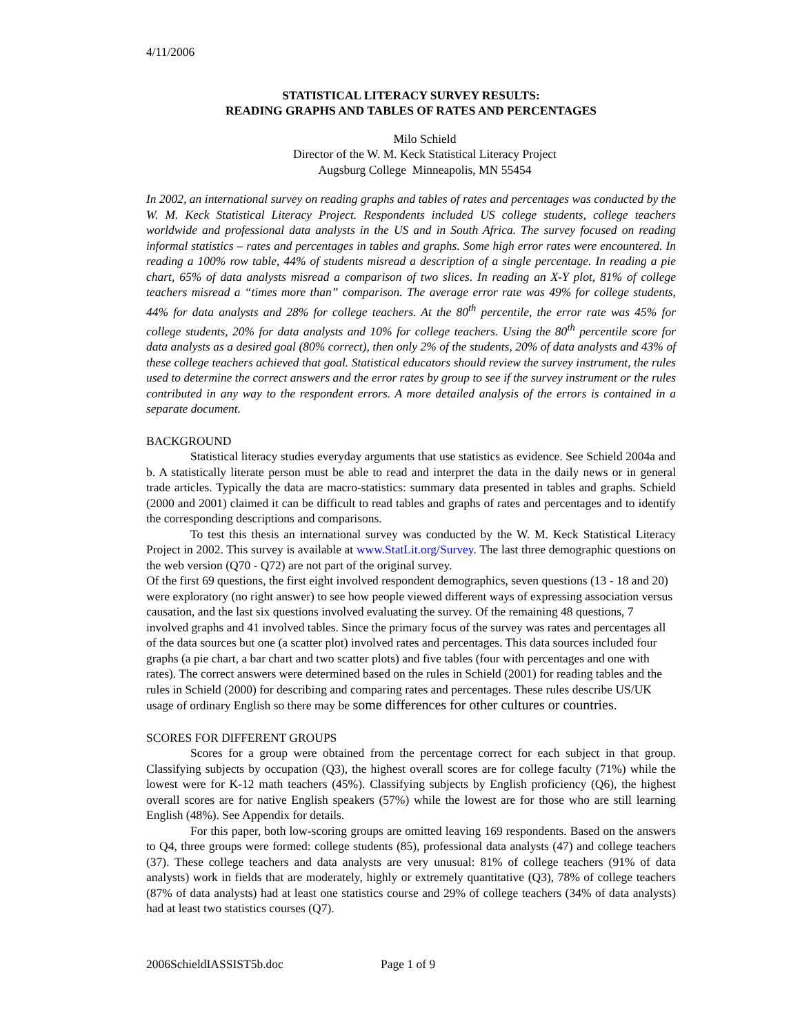4/11/2006
STATISTICAL LITERACY SURVEY RESULTS:
READING GRAPHS AND TABLES OF RATES AND PERCENTAGES
Milo Schield
Director of the W. M. Keck Statistical Literacy Project
Augsburg College Minneapolis, MN 55454
In 2002, an international survey on reading graphs and tables of rates and percentages was conducted by the W. M. Keck Statistical Literacy Project. Respondents included US college students, college teachers worldwide and professional data analysts in the US and in South Africa. The survey focused on reading informal statistics – rates and percentages in tables and graphs. Some high error rates were encountered. In reading a 100% row table, 44% of students misread a description of a single percentage. In reading a pie chart, 65% of data analysts misread a comparison of two slices. In reading an X-Y plot, 81% of college teachers misread a “times more than” comparison. The average error rate was 49% for college students, 44% for data analysts and 28% for college teachers. At the 80<sup>th</sup> percentile, the error rate was 45% for college students, 20% for data analysts and 10% for college teachers. Using the 80<sup>th</sup> percentile score for data analysts as a desired goal (80% correct), then only 2% of the students, 20% of data analysts and 43% of these college teachers achieved that goal. Statistical educators should review the survey instrument, the rules used to determine the correct answers and the error rates by group to see if the survey instrument or the rules contributed in any way to the respondent errors. A more detailed analysis of the errors is contained in a separate document.
BACKGROUND
Statistical literacy studies everyday arguments that use statistics as evidence. See Schield 2004a and b. A statistically literate person must be able to read and interpret the data in the daily news or in general trade articles. Typically the data are macro-statistics: summary data presented in tables and graphs. Schield (2000 and 2001) claimed it can be difficult to read tables and graphs of rates and percentages and to identify the corresponding descriptions and comparisons.
To test this thesis an international survey was conducted by the W. M. Keck Statistical Literacy Project in 2002. This survey is available at www.StatLit.org/Survey. The last three demographic questions on the web version (Q70 - Q72) are not part of the original survey.
Of the first 69 questions, the first eight involved respondent demographics, seven questions (13 - 18 and 20) were exploratory (no right answer) to see how people viewed different ways of expressing association versus causation, and the last six questions involved evaluating the survey. Of the remaining 48 questions, 7 involved graphs and 41 involved tables. Since the primary focus of the survey was rates and percentages all of the data sources but one (a scatter plot) involved rates and percentages. This data sources included four graphs (a pie chart, a bar chart and two scatter plots) and five tables (four with percentages and one with rates). The correct answers were determined based on the rules in Schield (2001) for reading tables and the rules in Schield (2000) for describing and comparing rates and percentages. These rules describe US/UK usage of ordinary English so there may be some differences for other cultures or countries.
SCORES FOR DIFFERENT GROUPS
Scores for a group were obtained from the percentage correct for each subject in that group. Classifying subjects by occupation (Q3), the highest overall scores are for college faculty (71%) while the lowest were for K-12 math teachers (45%). Classifying subjects by English proficiency (Q6), the highest overall scores are for native English speakers (57%) while the lowest are for those who are still learning English (48%). See Appendix for details.
For this paper, both low-scoring groups are omitted leaving 169 respondents. Based on the answers to Q4, three groups were formed: college students (85), professional data analysts (47) and college teachers (37). These college teachers and data analysts are very unusual: 81% of college teachers (91% of data analysts) work in fields that are moderately, highly or extremely quantitative (Q3), 78% of college teachers (87% of data analysts) had at least one statistics course and 29% of college teachers (34% of data analysts) had at least two statistics courses (Q7).
2006SchieldIASSIST5b.doc Page 1 of 9